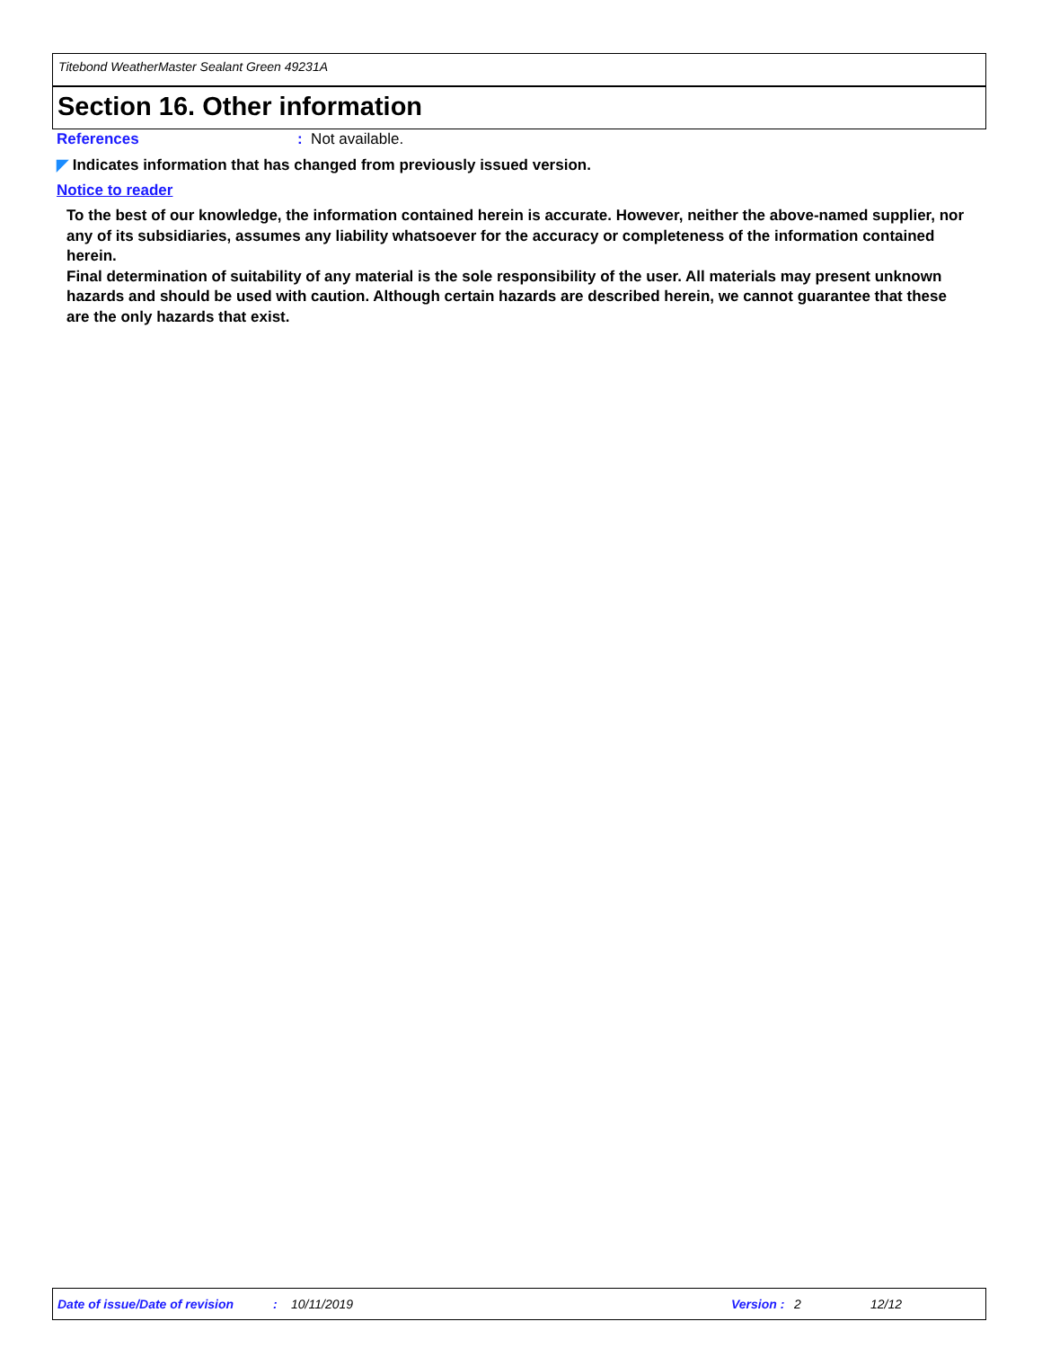Titebond WeatherMaster Sealant Green 49231A
Section 16. Other information
References: Not available.
◤ Indicates information that has changed from previously issued version.
Notice to reader
To the best of our knowledge, the information contained herein is accurate. However, neither the above-named supplier, nor any of its subsidiaries, assumes any liability whatsoever for the accuracy or completeness of the information contained herein.
Final determination of suitability of any material is the sole responsibility of the user. All materials may present unknown hazards and should be used with caution. Although certain hazards are described herein, we cannot guarantee that these are the only hazards that exist.
Date of issue/Date of revision : 10/11/2019 Version : 2 12/12